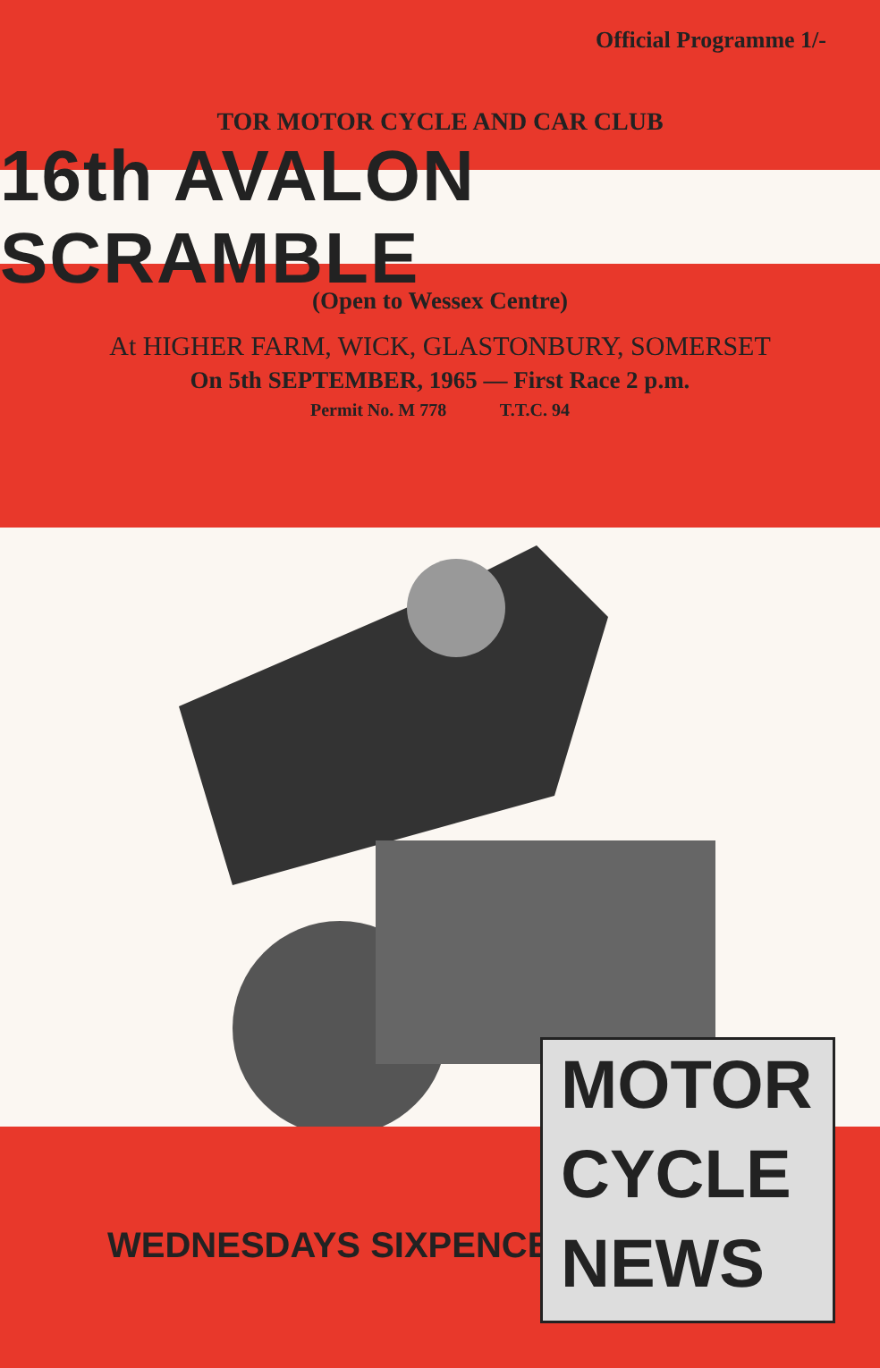Official Programme 1/-
TOR MOTOR CYCLE AND CAR CLUB
16th AVALON SCRAMBLE
(Open to Wessex Centre)
At HIGHER FARM, WICK, GLASTONBURY, SOMERSET
On 5th SEPTEMBER, 1965 — First Race 2 p.m.
Permit No. M 778 T.T.C. 94
WEDNESDAYS SIXPENCE
MOTOR
CYCLE
NEWS